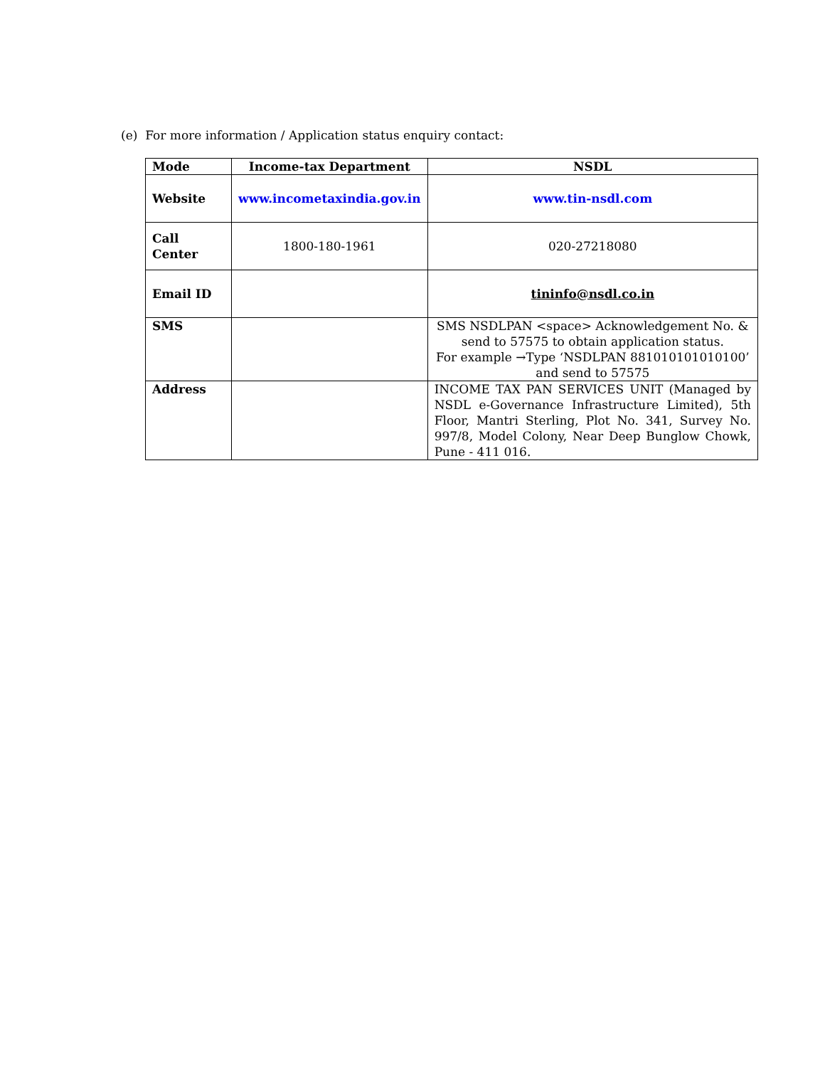(e) For more information / Application status enquiry contact:
| Mode | Income-tax Department | NSDL |
| --- | --- | --- |
| Website | www.incometaxindia.gov.in | www.tin-nsdl.com |
| Call Center | 1800-180-1961 | 020-27218080 |
| Email ID | | tininfo@nsdl.co.in |
| SMS | | SMS NSDLPAN <space> Acknowledgement No. & send to 57575 to obtain application status. For example →Type ‘NSDLPAN 881010101010100’ and send to 57575 |
| Address | | INCOME TAX PAN SERVICES UNIT (Managed by NSDL e-Governance Infrastructure Limited), 5th Floor, Mantri Sterling, Plot No. 341, Survey No. 997/8, Model Colony, Near Deep Bunglow Chowk, Pune - 411 016. |